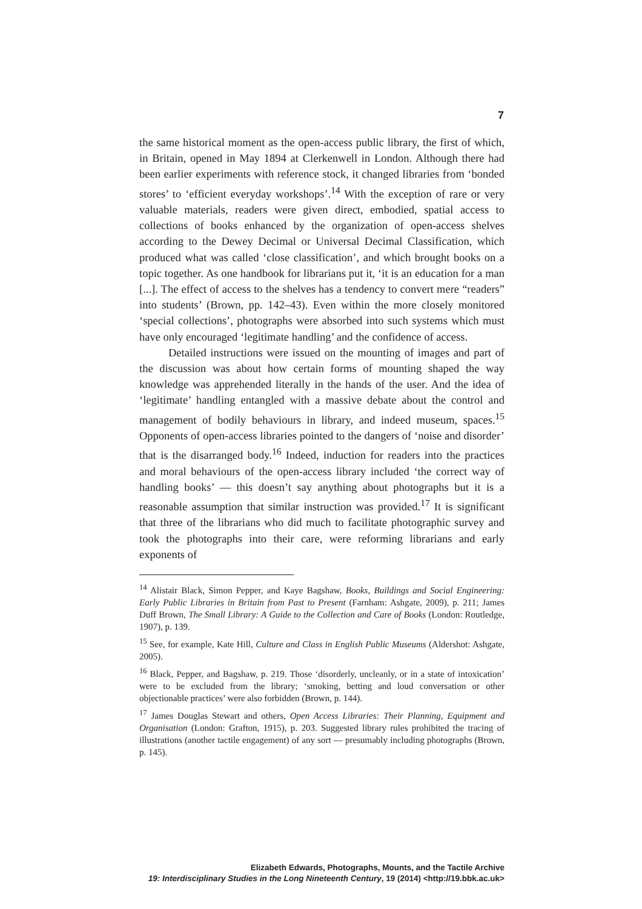7
the same historical moment as the open-access public library, the first of which, in Britain, opened in May 1894 at Clerkenwell in London. Although there had been earlier experiments with reference stock, it changed libraries from ‘bonded stores’ to ‘efficient everyday workshops’.<sup>14</sup> With the exception of rare or very valuable materials, readers were given direct, embodied, spatial access to collections of books enhanced by the organization of open-access shelves according to the Dewey Decimal or Universal Decimal Classification, which produced what was called ‘close classification’, and which brought books on a topic together. As one handbook for librarians put it, ‘it is an education for a man [...]. The effect of access to the shelves has a tendency to convert mere “readers” into students’ (Brown, pp. 142–43). Even within the more closely monitored ‘special collections’, photographs were absorbed into such systems which must have only encouraged ‘legitimate handling’ and the confidence of access.
Detailed instructions were issued on the mounting of images and part of the discussion was about how certain forms of mounting shaped the way knowledge was apprehended literally in the hands of the user. And the idea of ‘legitimate’ handling entangled with a massive debate about the control and management of bodily behaviours in library, and indeed museum, spaces.<sup>15</sup> Opponents of open-access libraries pointed to the dangers of ‘noise and disorder’ that is the disarranged body.<sup>16</sup> Indeed, induction for readers into the practices and moral behaviours of the open-access library included ‘the correct way of handling books’ — this doesn’t say anything about photographs but it is a reasonable assumption that similar instruction was provided.<sup>17</sup> It is significant that three of the librarians who did much to facilitate photographic survey and took the photographs into their care, were reforming librarians and early exponents of
<sup>14</sup> Alistair Black, Simon Pepper, and Kaye Bagshaw, Books, Buildings and Social Engineering: Early Public Libraries in Britain from Past to Present (Farnham: Ashgate, 2009), p. 211; James Duff Brown, The Small Library: A Guide to the Collection and Care of Books (London: Routledge, 1907), p. 139.
<sup>15</sup> See, for example, Kate Hill, Culture and Class in English Public Museums (Aldershot: Ashgate, 2005).
<sup>16</sup> Black, Pepper, and Bagshaw, p. 219. Those ‘disorderly, uncleanly, or in a state of intoxication’ were to be excluded from the library; ‘smoking, betting and loud conversation or other objectionable practices’ were also forbidden (Brown, p. 144).
<sup>17</sup> James Douglas Stewart and others, Open Access Libraries: Their Planning, Equipment and Organisation (London: Grafton, 1915), p. 203. Suggested library rules prohibited the tracing of illustrations (another tactile engagement) of any sort — presumably including photographs (Brown, p. 145).
Elizabeth Edwards, Photographs, Mounts, and the Tactile Archive
19: Interdisciplinary Studies in the Long Nineteenth Century, 19 (2014) <http://19.bbk.ac.uk>